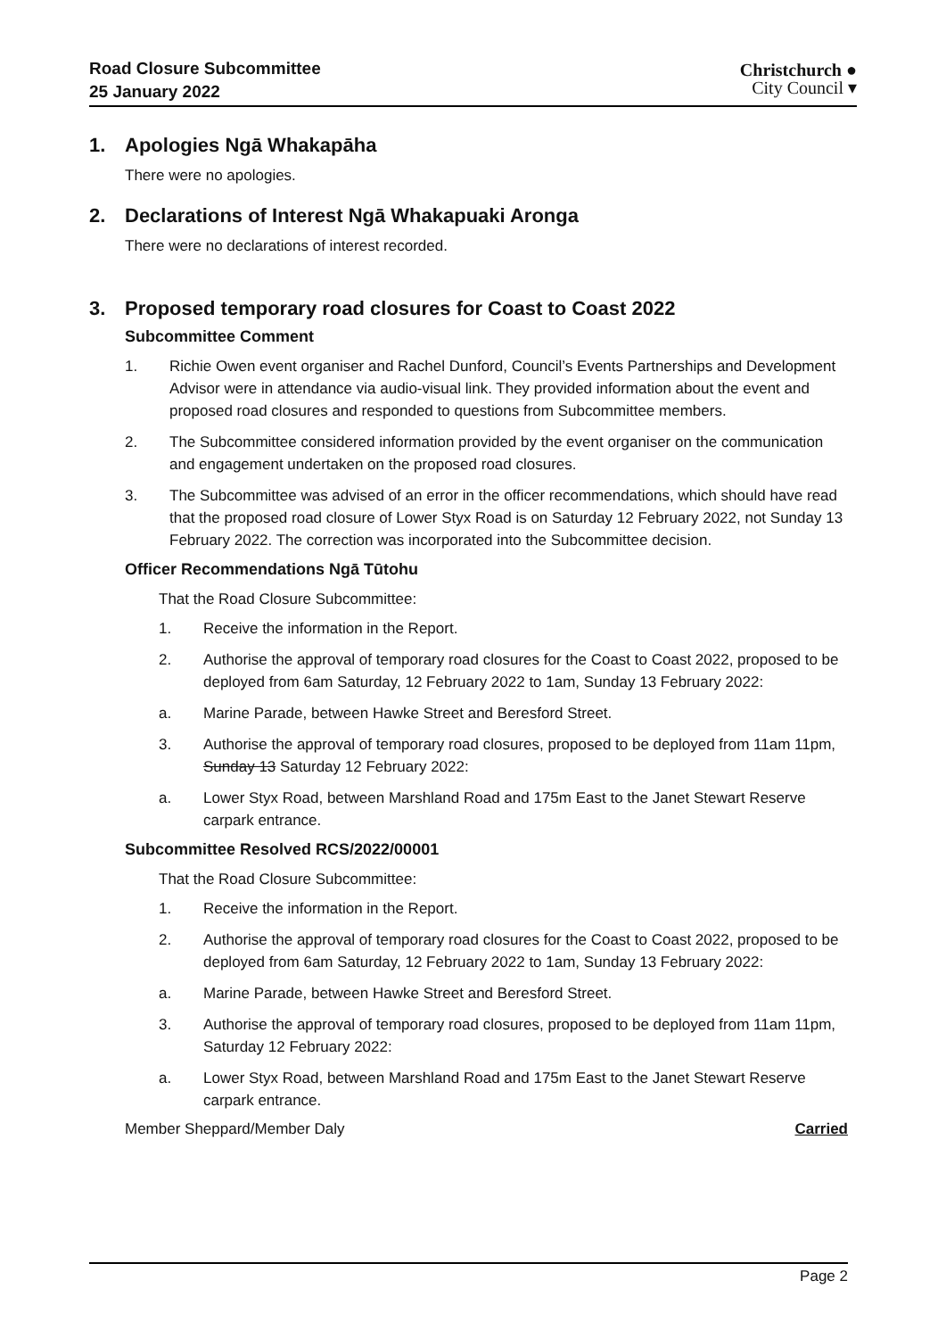Road Closure Subcommittee
25 January 2022
Christchurch ●
City Council ▾
1. Apologies Ngā Whakapāha
There were no apologies.
2. Declarations of Interest Ngā Whakapuaki Aronga
There were no declarations of interest recorded.
3. Proposed temporary road closures for Coast to Coast 2022
Subcommittee Comment
1. Richie Owen event organiser and Rachel Dunford, Council’s Events Partnerships and Development Advisor were in attendance via audio-visual link. They provided information about the event and proposed road closures and responded to questions from Subcommittee members.
2. The Subcommittee considered information provided by the event organiser on the communication and engagement undertaken on the proposed road closures.
3. The Subcommittee was advised of an error in the officer recommendations, which should have read that the proposed road closure of Lower Styx Road is on Saturday 12 February 2022, not Sunday 13 February 2022. The correction was incorporated into the Subcommittee decision.
Officer Recommendations Ngā Tūtohu
That the Road Closure Subcommittee:
1. Receive the information in the Report.
2. Authorise the approval of temporary road closures for the Coast to Coast 2022, proposed to be deployed from 6am Saturday, 12 February 2022 to 1am, Sunday 13 February 2022:
a. Marine Parade, between Hawke Street and Beresford Street.
3. Authorise the approval of temporary road closures, proposed to be deployed from 11am 11pm, Sunday 13 Saturday 12 February 2022:
a. Lower Styx Road, between Marshland Road and 175m East to the Janet Stewart Reserve carpark entrance.
Subcommittee Resolved RCS/2022/00001
That the Road Closure Subcommittee:
1. Receive the information in the Report.
2. Authorise the approval of temporary road closures for the Coast to Coast 2022, proposed to be deployed from 6am Saturday, 12 February 2022 to 1am, Sunday 13 February 2022:
a. Marine Parade, between Hawke Street and Beresford Street.
3. Authorise the approval of temporary road closures, proposed to be deployed from 11am 11pm, Saturday 12 February 2022:
a. Lower Styx Road, between Marshland Road and 175m East to the Janet Stewart Reserve carpark entrance.
Member Sheppard/Member Daly Carried
Page 2